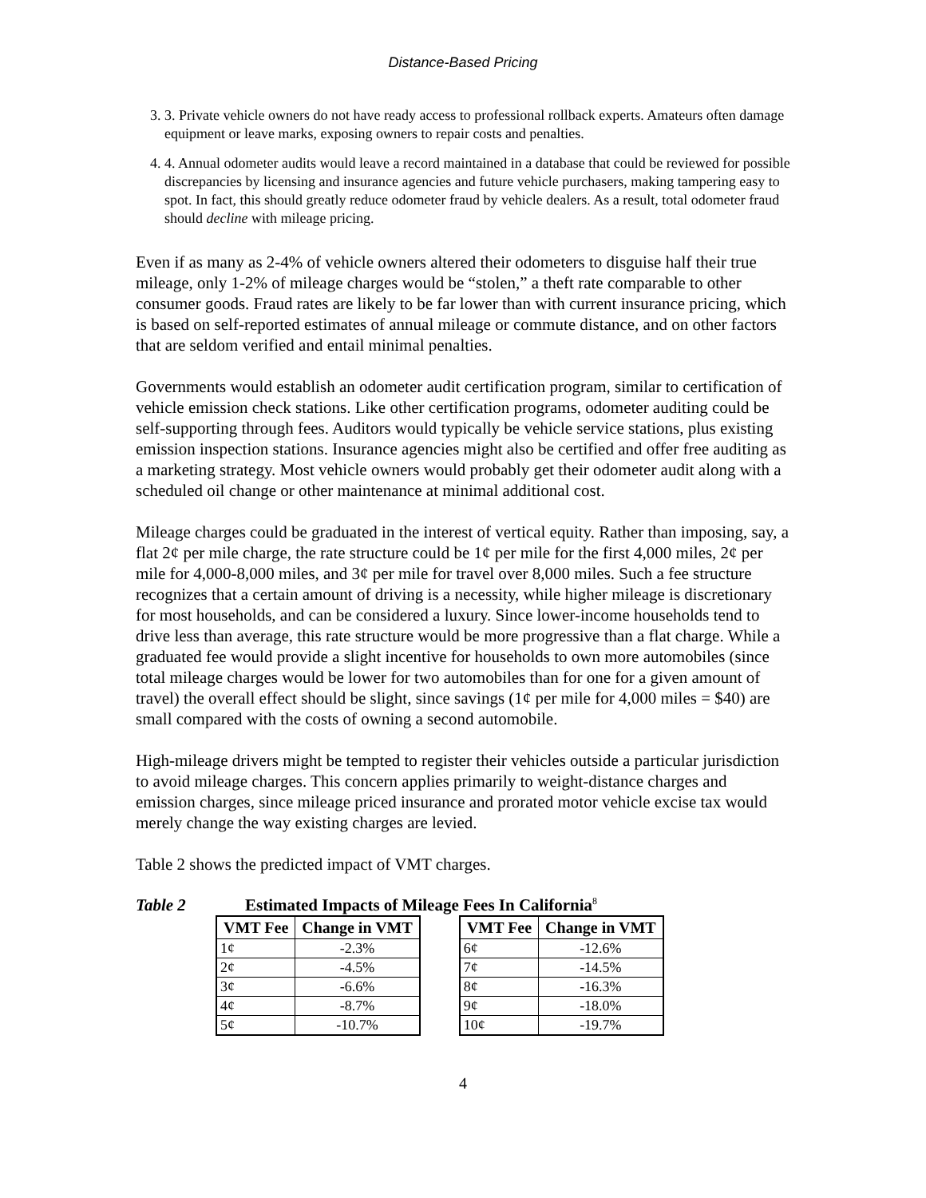Distance-Based Pricing
3. 3. Private vehicle owners do not have ready access to professional rollback experts. Amateurs often damage equipment or leave marks, exposing owners to repair costs and penalties.
4. 4. Annual odometer audits would leave a record maintained in a database that could be reviewed for possible discrepancies by licensing and insurance agencies and future vehicle purchasers, making tampering easy to spot. In fact, this should greatly reduce odometer fraud by vehicle dealers. As a result, total odometer fraud should decline with mileage pricing.
Even if as many as 2-4% of vehicle owners altered their odometers to disguise half their true mileage, only 1-2% of mileage charges would be “stolen,” a theft rate comparable to other consumer goods. Fraud rates are likely to be far lower than with current insurance pricing, which is based on self-reported estimates of annual mileage or commute distance, and on other factors that are seldom verified and entail minimal penalties.
Governments would establish an odometer audit certification program, similar to certification of vehicle emission check stations. Like other certification programs, odometer auditing could be self-supporting through fees. Auditors would typically be vehicle service stations, plus existing emission inspection stations. Insurance agencies might also be certified and offer free auditing as a marketing strategy. Most vehicle owners would probably get their odometer audit along with a scheduled oil change or other maintenance at minimal additional cost.
Mileage charges could be graduated in the interest of vertical equity. Rather than imposing, say, a flat 2¢ per mile charge, the rate structure could be 1¢ per mile for the first 4,000 miles, 2¢ per mile for 4,000-8,000 miles, and 3¢ per mile for travel over 8,000 miles. Such a fee structure recognizes that a certain amount of driving is a necessity, while higher mileage is discretionary for most households, and can be considered a luxury. Since lower-income households tend to drive less than average, this rate structure would be more progressive than a flat charge. While a graduated fee would provide a slight incentive for households to own more automobiles (since total mileage charges would be lower for two automobiles than for one for a given amount of travel) the overall effect should be slight, since savings (1¢ per mile for 4,000 miles = $40) are small compared with the costs of owning a second automobile.
High-mileage drivers might be tempted to register their vehicles outside a particular jurisdiction to avoid mileage charges. This concern applies primarily to weight-distance charges and emission charges, since mileage priced insurance and prorated motor vehicle excise tax would merely change the way existing charges are levied.
Table 2 shows the predicted impact of VMT charges.
Table 2 Estimated Impacts of Mileage Fees In California<sup>8</sup>
| VMT Fee | Change in VMT |
| --- | --- |
| 1¢ | -2.3% |
| 2¢ | -4.5% |
| 3¢ | -6.6% |
| 4¢ | -8.7% |
| 5¢ | -10.7% |
| VMT Fee | Change in VMT |
| --- | --- |
| 6¢ | -12.6% |
| 7¢ | -14.5% |
| 8¢ | -16.3% |
| 9¢ | -18.0% |
| 10¢ | -19.7% |
4